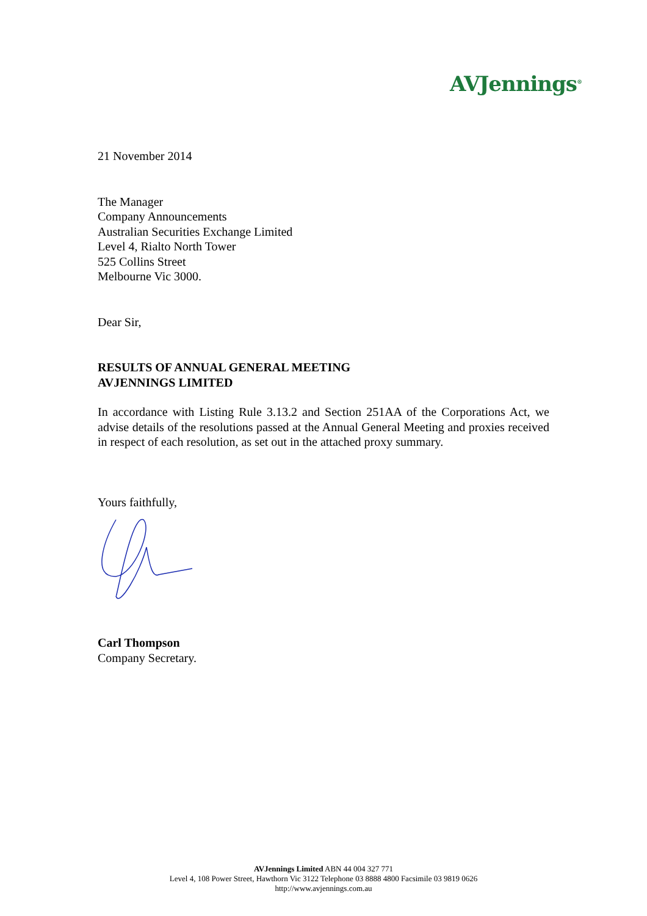AVJennings<sup>®</sup>
21 November 2014
The Manager
Company Announcements
Australian Securities Exchange Limited
Level 4, Rialto North Tower
525 Collins Street
Melbourne Vic 3000.
Dear Sir,
RESULTS OF ANNUAL GENERAL MEETING
AVJENNINGS LIMITED
In accordance with Listing Rule 3.13.2 and Section 251AA of the Corporations Act, we advise details of the resolutions passed at the Annual General Meeting and proxies received in respect of each resolution, as set out in the attached proxy summary.
Yours faithfully,
Carl Thompson
Company Secretary.
AVJennings Limited ABN 44 004 327 771
Level 4, 108 Power Street, Hawthorn Vic 3122 Telephone 03 8888 4800 Facsimile 03 9819 0626
http://www.avjennings.com.au